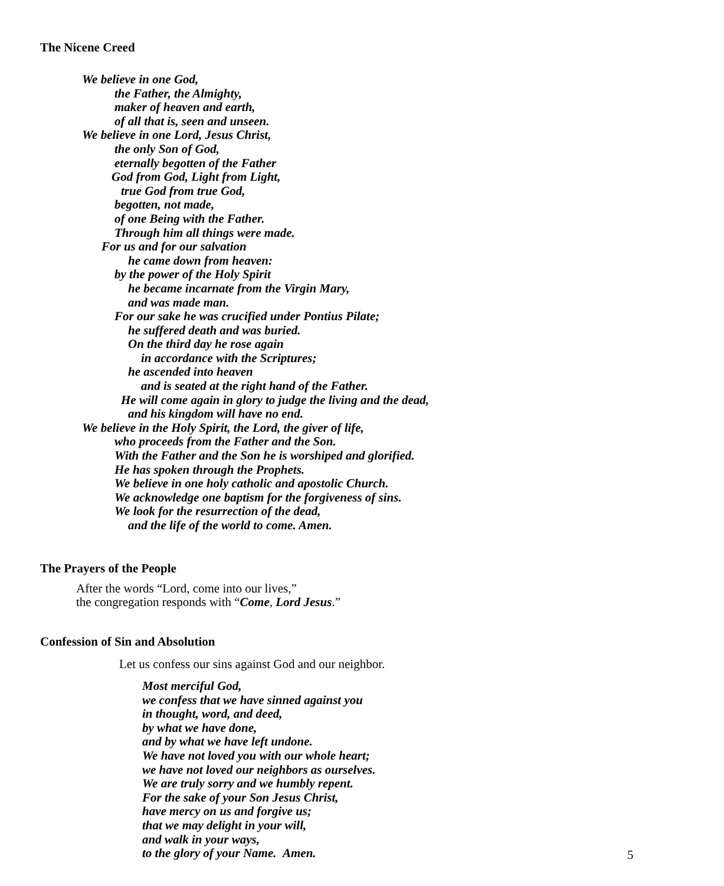The Nicene Creed
We believe in one God,
the Father, the Almighty,
maker of heaven and earth,
of all that is, seen and unseen.
We believe in one Lord, Jesus Christ,
the only Son of God,
eternally begotten of the Father
God from God, Light from Light,
true God from true God,
begotten, not made,
of one Being with the Father.
Through him all things were made.
For us and for our salvation
he came down from heaven:
by the power of the Holy Spirit
he became incarnate from the Virgin Mary,
and was made man.
For our sake he was crucified under Pontius Pilate;
he suffered death and was buried.
On the third day he rose again
in accordance with the Scriptures;
he ascended into heaven
and is seated at the right hand of the Father.
He will come again in glory to judge the living and the dead,
and his kingdom will have no end.
We believe in the Holy Spirit, the Lord, the giver of life,
who proceeds from the Father and the Son.
With the Father and the Son he is worshiped and glorified.
He has spoken through the Prophets.
We believe in one holy catholic and apostolic Church.
We acknowledge one baptism for the forgiveness of sins.
We look for the resurrection of the dead,
and the life of the world to come. Amen.
The Prayers of the People
After the words “Lord, come into our lives,”
the congregation responds with “Come, Lord Jesus.”
Confession of Sin and Absolution
Let us confess our sins against God and our neighbor.
Most merciful God,
we confess that we have sinned against you
in thought, word, and deed,
by what we have done,
and by what we have left undone.
We have not loved you with our whole heart;
we have not loved our neighbors as ourselves.
We are truly sorry and we humbly repent.
For the sake of your Son Jesus Christ,
have mercy on us and forgive us;
that we may delight in your will,
and walk in your ways,
to the glory of your Name. Amen.
5